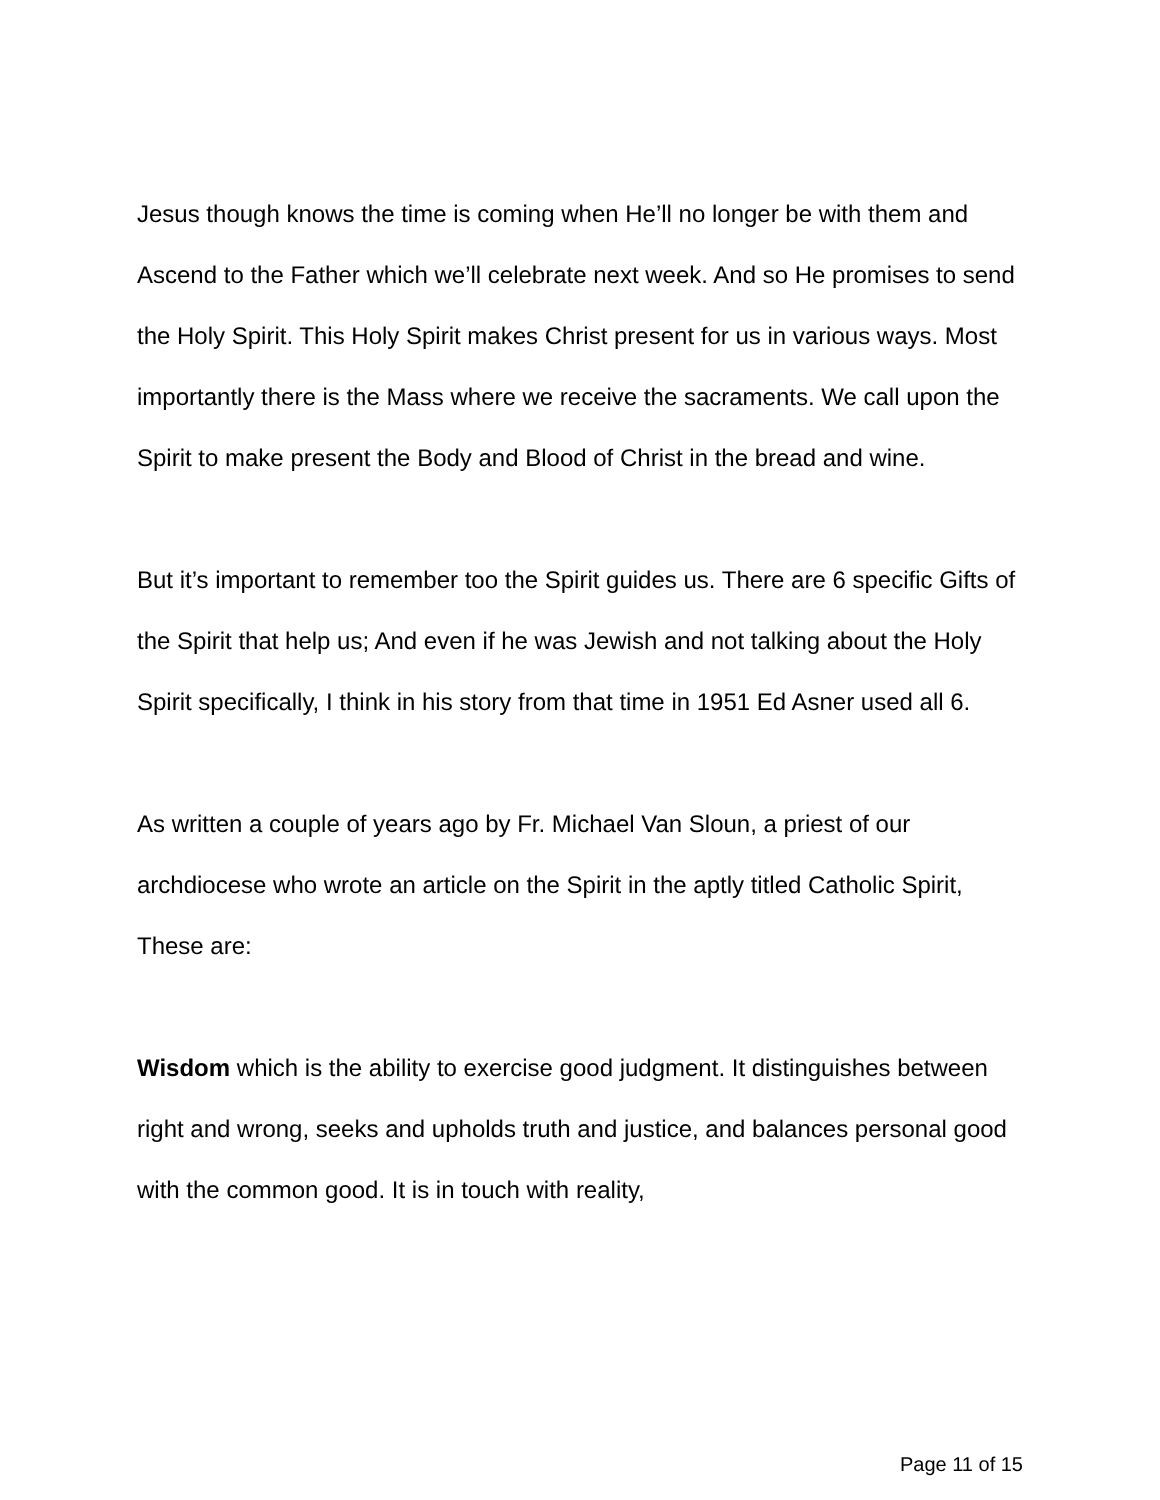Jesus though knows the time is coming when He’ll no longer be with them and Ascend to the Father which we’ll celebrate next week. And so He promises to send the Holy Spirit. This Holy Spirit makes Christ present for us in various ways. Most importantly there is the Mass where we receive the sacraments. We call upon the Spirit to make present the Body and Blood of Christ in the bread and wine.
But it’s important to remember too the Spirit guides us. There are 6 specific Gifts of the Spirit that help us; And even if he was Jewish and not talking about the Holy Spirit specifically, I think in his story from that time in 1951 Ed Asner used all 6.
As written a couple of years ago by Fr. Michael Van Sloun, a priest of our archdiocese who wrote an article on the Spirit in the aptly titled Catholic Spirit, These are:
Wisdom which is the ability to exercise good judgment. It distinguishes between right and wrong, seeks and upholds truth and justice, and balances personal good with the common good. It is in touch with reality,
Page 11 of 15